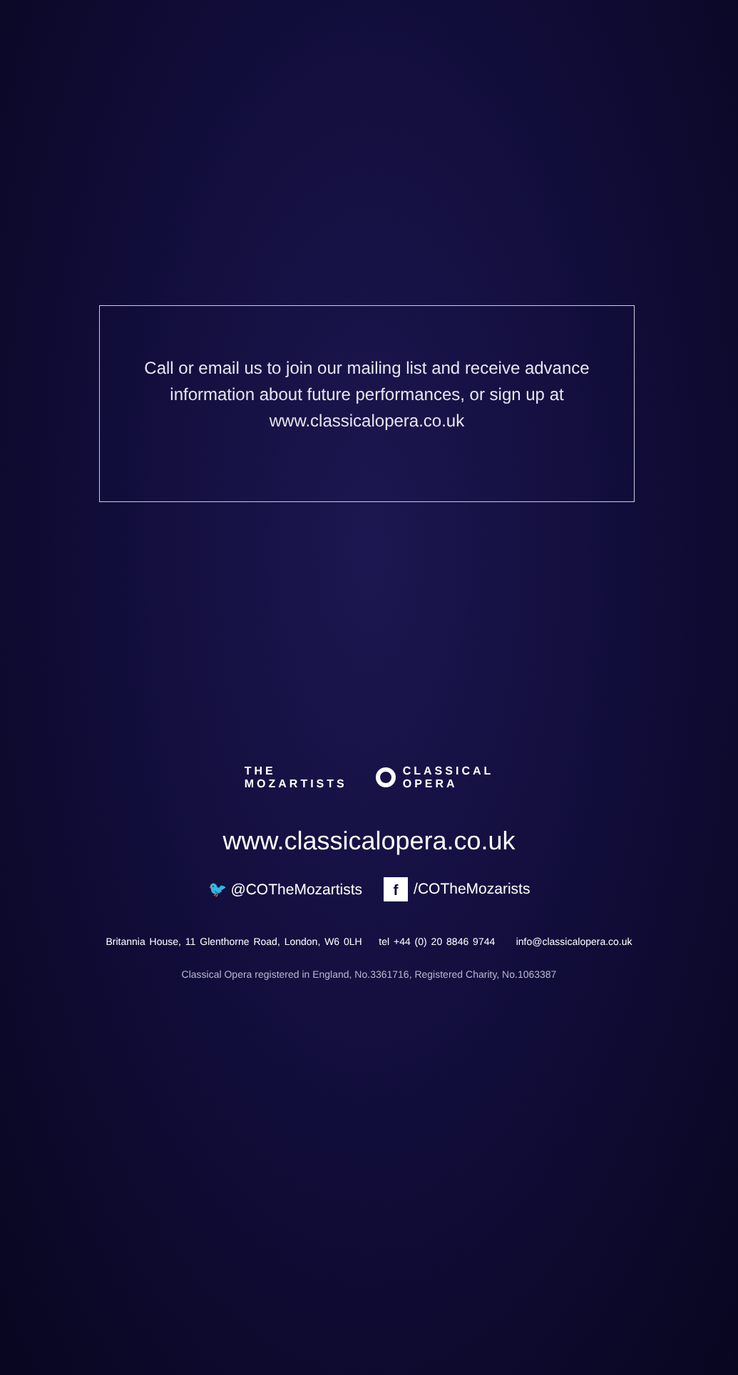Call or email us to join our mailing list and receive advance
information about future performances, or sign up at
www.classicalopera.co.uk
THE
MOZARTISTS
CLASSICAL
OPERA
www.classicalopera.co.uk
🐦 @COTheMozartists f /COTheMozarists
Britannia House, 11 Glenthorne Road, London, W6 0LH tel +44 (0) 20 8846 9744 info@classicalopera.co.uk
Classical Opera registered in England, No.3361716, Registered Charity, No.1063387